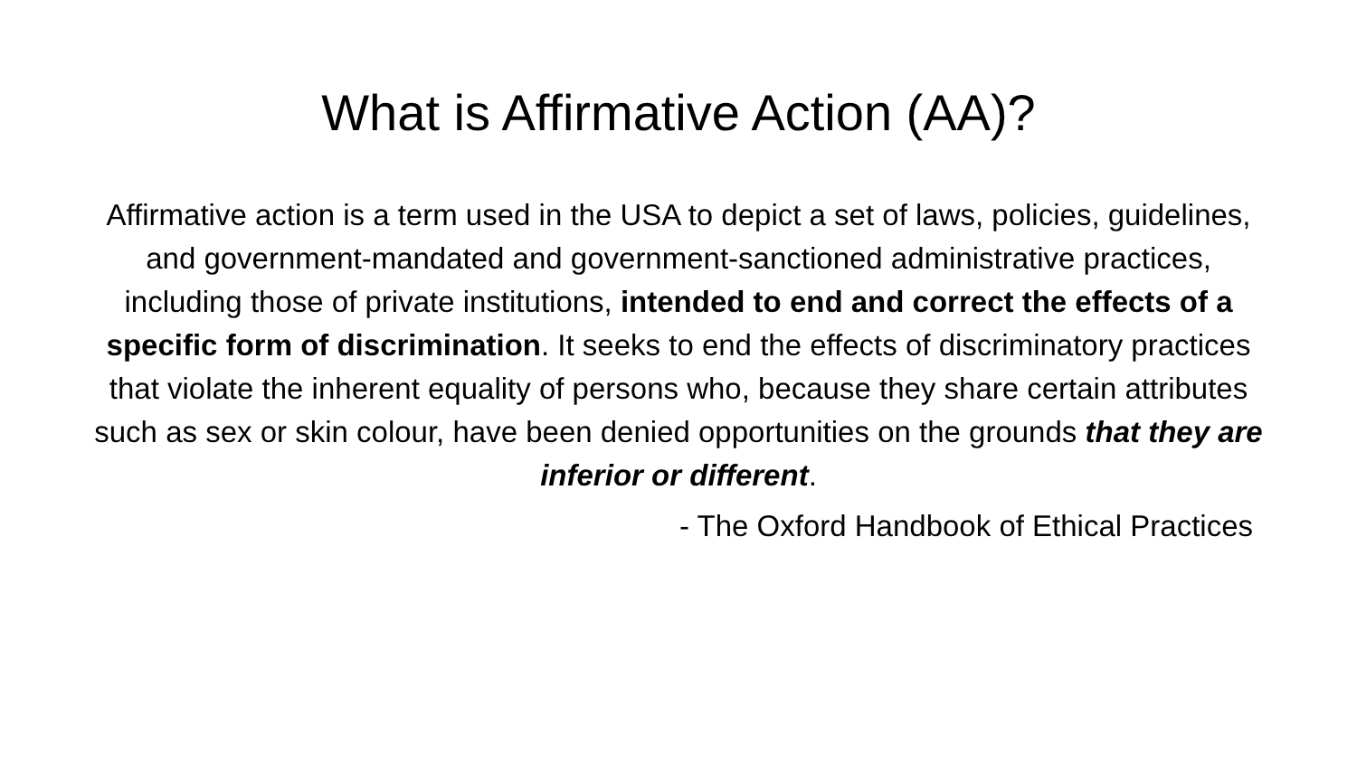What is Affirmative Action (AA)?
Affirmative action is a term used in the USA to depict a set of laws, policies, guidelines, and government-mandated and government-sanctioned administrative practices, including those of private institutions, intended to end and correct the effects of a specific form of discrimination. It seeks to end the effects of discriminatory practices that violate the inherent equality of persons who, because they share certain attributes such as sex or skin colour, have been denied opportunities on the grounds that they are inferior or different.
- The Oxford Handbook of Ethical Practices